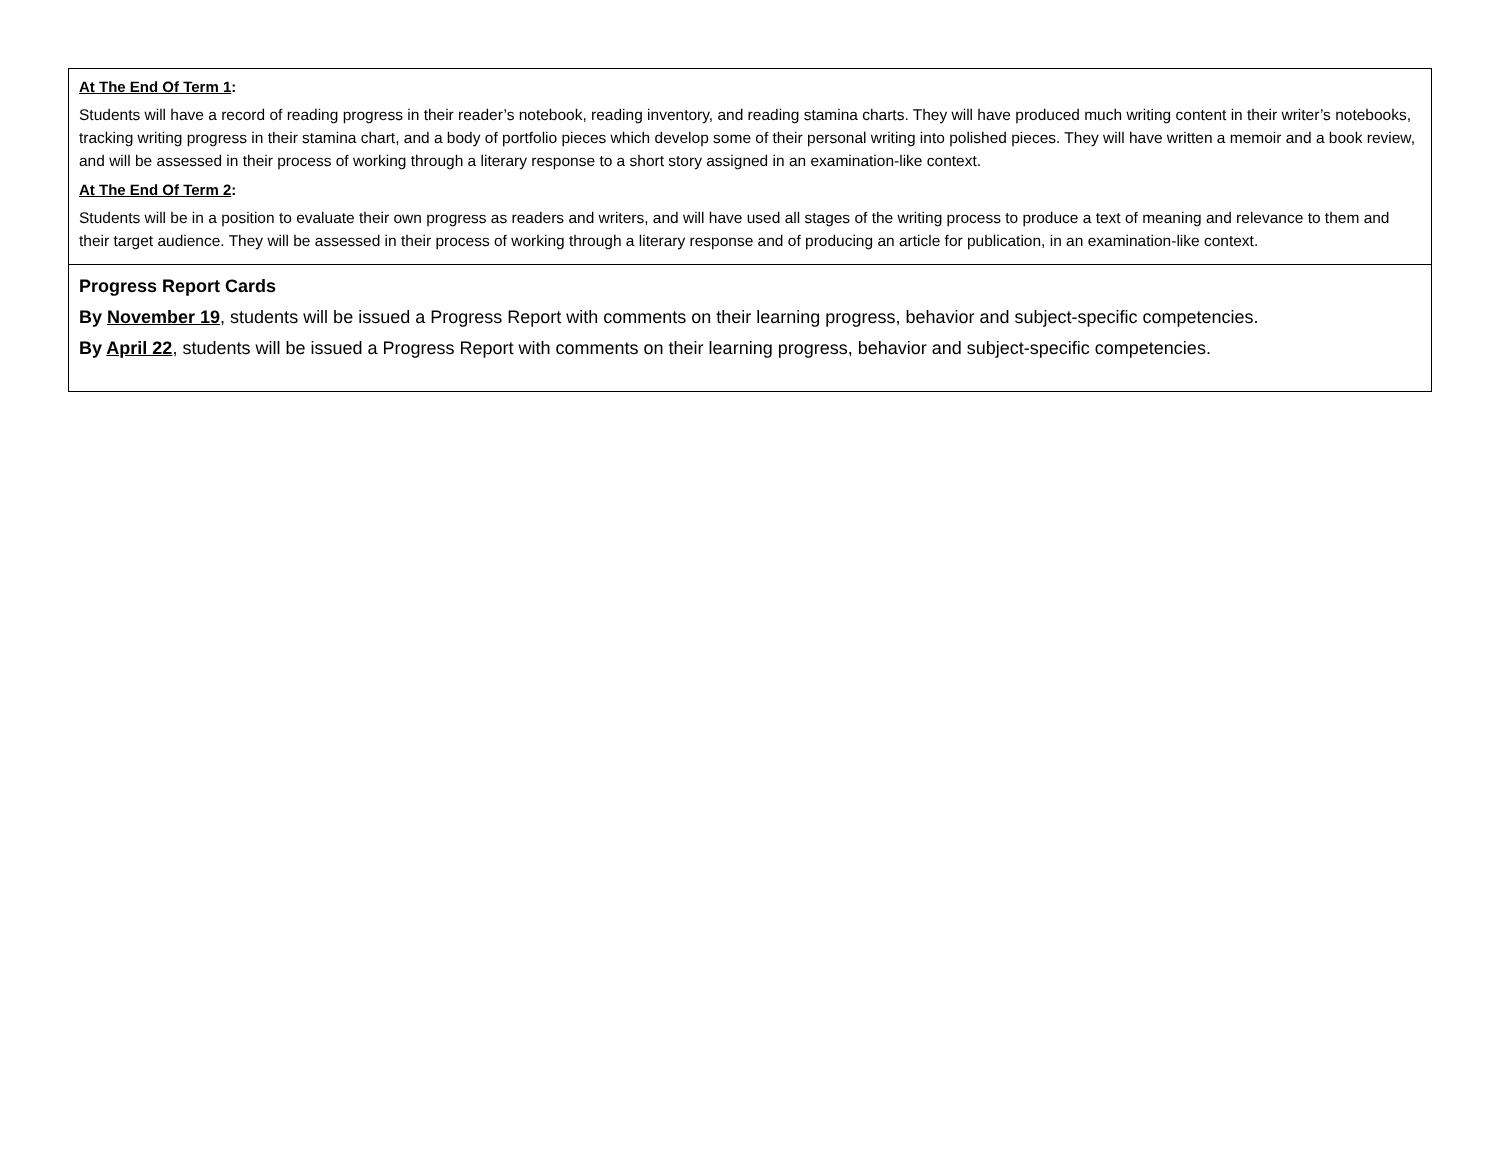| At The End Of Term 1 : Students will have a record of reading progress in their reader’s notebook, reading inventory, and reading stamina charts. They will have produced much writing content in their writer’s notebooks, tracking writing progress in their stamina chart, and a body of portfolio pieces which develop some of their personal writing into polished pieces. They will have written a memoir and a book review, and will be assessed in their process of working through a literary response to a short story assigned in an examination-like context. At The End Of Term 2 : Students will be in a position to evaluate their own progress as readers and writers, and will have used all stages of the writing process to produce a text of meaning and relevance to them and their target audience. They will be assessed in their process of working through a literary response and of producing an article for publication, in an examination-like context. |
| Progress Report Cards By November 19 , students will be issued a Progress Report with comments on their learning progress, behavior and subject-specific competencies. By April 22 , students will be issued a Progress Report with comments on their learning progress, behavior and subject-specific competencies. |